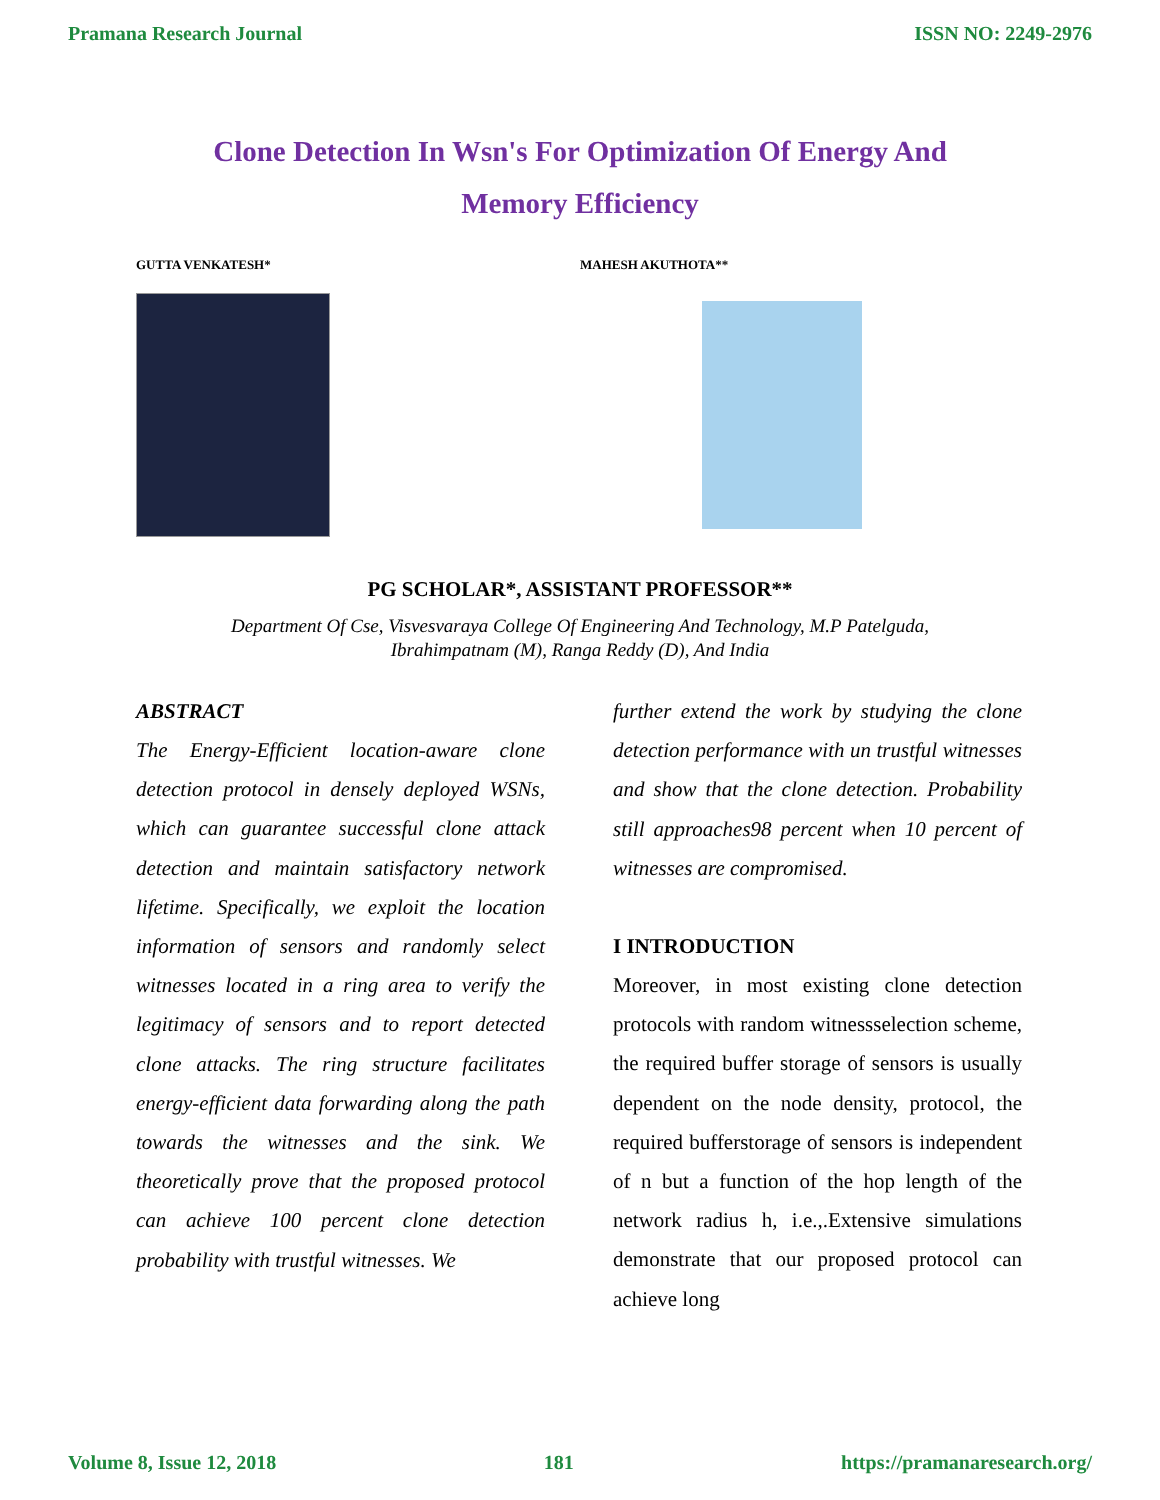Pramana Research Journal ISSN NO: 2249-2976
Clone Detection In Wsn's For Optimization Of Energy And
Memory Efficiency
GUTTA VENKATESH* MAHESH AKUTHOTA**
PG SCHOLAR*, ASSISTANT PROFESSOR**
Department Of Cse, Visvesvaraya College Of Engineering And Technology, M.P Patelguda,
Ibrahimpatnam (M), Ranga Reddy (D), And India
ABSTRACT
The Energy-Efficient location-aware clone detection protocol in densely deployed WSNs, which can guarantee successful clone attack detection and maintain satisfactory network lifetime. Specifically, we exploit the location information of sensors and randomly select witnesses located in a ring area to verify the legitimacy of sensors and to report detected clone attacks. The ring structure facilitates energy-efficient data forwarding along the path towards the witnesses and the sink. We theoretically prove that the proposed protocol can achieve 100 percent clone detection probability with trustful witnesses. We
further extend the work by studying the clone detection performance with un trustful witnesses and show that the clone detection. Probability still approaches98 percent when 10 percent of witnesses are compromised.
I INTRODUCTION
Moreover, in most existing clone detection protocols with random witnessselection scheme, the required buffer storage of sensors is usually dependent on the node density, protocol, the required bufferstorage of sensors is independent of n but a function of the hop length of the network radius h, i.e.,.Extensive simulations demonstrate that our proposed protocol can achieve long
Volume 8, Issue 12, 2018 181 https://pramanaresearch.org/